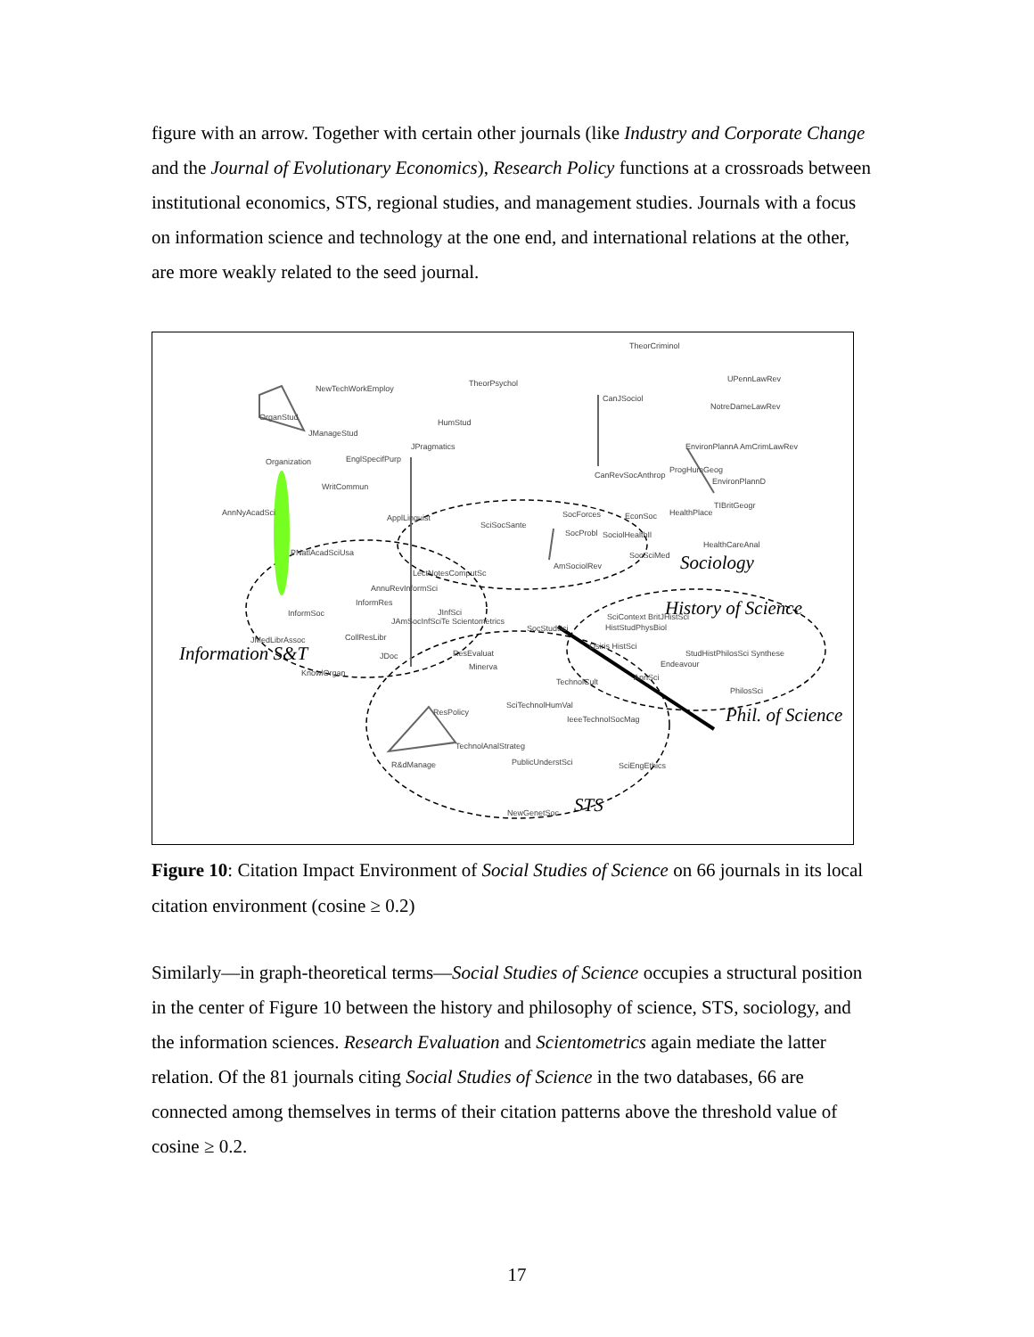figure with an arrow. Together with certain other journals (like Industry and Corporate Change and the Journal of Evolutionary Economics), Research Policy functions at a crossroads between institutional economics, STS, regional studies, and management studies. Journals with a focus on information science and technology at the one end, and international relations at the other, are more weakly related to the seed journal.
Information S&T
Sociology
History of Science
Phil. of Science
STS
TheorCriminol
UPennLawRev
NewTechWorkEmploy
TheorPsychol
CanJSociol
NotreDameLawRev
OrganStud
HumStud
JManageStud
JPragmatics
EnvironPlannA AmCrimLawRev
Organization
EnglSpecifPurp
CanRevSocAnthrop
ProgHumGeog
WritCommun
EnvironPlannD
AnnNyAcadSci
ApplLinguist
SciSocSante
SocForces
EconSoc
HealthPlace
TIBritGeogr
SocProbl
SociolHealthIl
HealthCareAnal
PNatlAcadSciUsa
SocSciMed
AmSociolRev
LectNotesComputSc
AnnuRevInformSci
InformRes
InformSoc
JInfSci
JAmSocInfSciTe Scientometrics
SocStudSci
SciContext BritJHistSci
HistStudPhysBiol
JMedLibrAssoc
CollResLibr
Osiris HistSci
ResEvaluat
JDoc
StudHistPhilosSci Synthese
Endeavour
Minerva
KnowlOrgan
AnnSci
TechnolCult
PhilosSci
SciTechnolHumVal
ResPolicy
IeeeTechnolSocMag
TechnolAnalStrateg
PublicUnderstSci
R&dManage
SciEngEthics
NewGenetSoc
Figure 10: Citation Impact Environment of Social Studies of Science on 66 journals in its local citation environment (cosine ≥ 0.2)
Similarly—in graph-theoretical terms—Social Studies of Science occupies a structural position in the center of Figure 10 between the history and philosophy of science, STS, sociology, and the information sciences. Research Evaluation and Scientometrics again mediate the latter relation. Of the 81 journals citing Social Studies of Science in the two databases, 66 are connected among themselves in terms of their citation patterns above the threshold value of cosine ≥ 0.2.
17